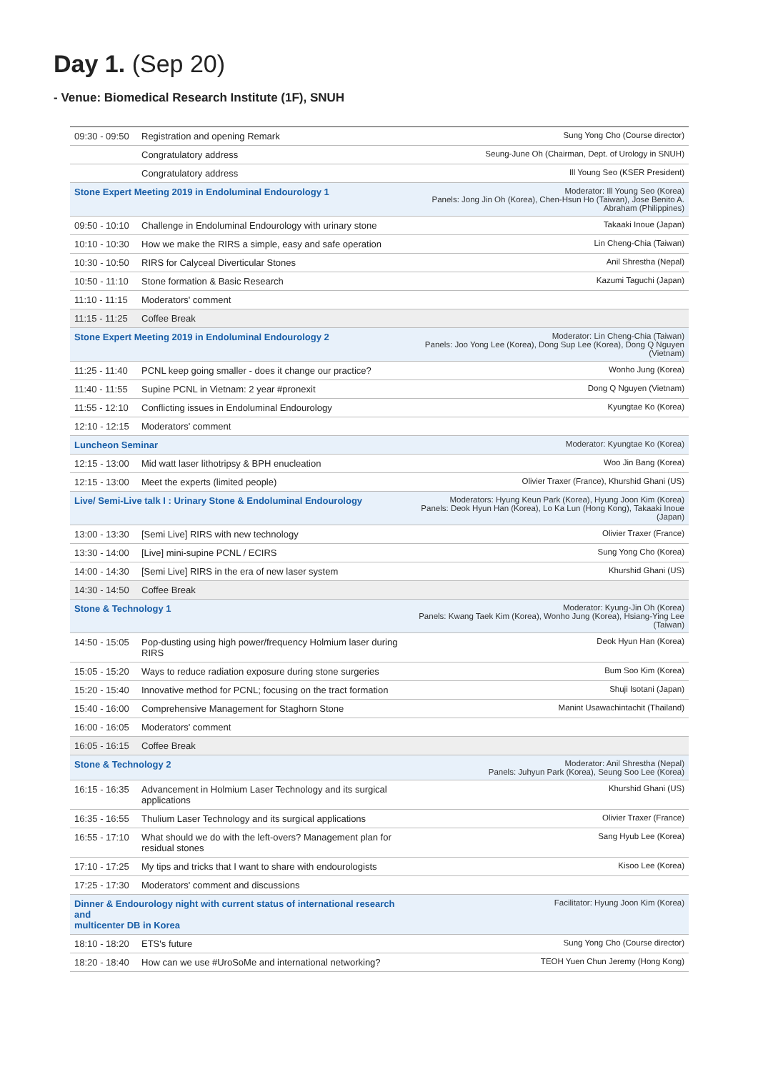Day 1. (Sep 20)
- Venue: Biomedical Research Institute (1F), SNUH
| 09:30 - 09:50 | Registration and opening Remark | Sung Yong Cho (Course director) |
| | Congratulatory address | Seung-June Oh (Chairman, Dept. of Urology in SNUH) |
| | Congratulatory address | Ill Young Seo (KSER President) |
| Stone Expert Meeting 2019 in Endoluminal Endourology 1 | | Moderator: Ill Young Seo (Korea) Panels: Jong Jin Oh (Korea), Chen-Hsun Ho (Taiwan), Jose Benito A. Abraham (Philippines) |
| 09:50 - 10:10 | Challenge in Endoluminal Endourology with urinary stone | Takaaki Inoue (Japan) |
| 10:10 - 10:30 | How we make the RIRS a simple, easy and safe operation | Lin Cheng-Chia (Taiwan) |
| 10:30 - 10:50 | RIRS for Calyceal Diverticular Stones | Anil Shrestha (Nepal) |
| 10:50 - 11:10 | Stone formation & Basic Research | Kazumi Taguchi (Japan) |
| 11:10 - 11:15 | Moderators' comment | |
| 11:15 - 11:25 | Coffee Break | |
| Stone Expert Meeting 2019 in Endoluminal Endourology 2 | | Moderator: Lin Cheng-Chia (Taiwan) Panels: Joo Yong Lee (Korea), Dong Sup Lee (Korea), Dong Q Nguyen (Vietnam) |
| 11:25 - 11:40 | PCNL keep going smaller - does it change our practice? | Wonho Jung (Korea) |
| 11:40 - 11:55 | Supine PCNL in Vietnam: 2 year #pronexit | Dong Q Nguyen (Vietnam) |
| 11:55 - 12:10 | Conflicting issues in Endoluminal Endourology | Kyungtae Ko (Korea) |
| 12:10 - 12:15 | Moderators' comment | |
| Luncheon Seminar | | Moderator: Kyungtae Ko (Korea) |
| 12:15 - 13:00 | Mid watt laser lithotripsy & BPH enucleation | Woo Jin Bang (Korea) |
| 12:15 - 13:00 | Meet the experts (limited people) | Olivier Traxer (France), Khurshid Ghani (US) |
| Live/ Semi-Live talk I : Urinary Stone & Endoluminal Endourology | | Moderators: Hyung Keun Park (Korea), Hyung Joon Kim (Korea) Panels: Deok Hyun Han (Korea), Lo Ka Lun (Hong Kong), Takaaki Inoue (Japan) |
| 13:00 - 13:30 | [Semi Live] RIRS with new technology | Olivier Traxer (France) |
| 13:30 - 14:00 | [Live] mini-supine PCNL / ECIRS | Sung Yong Cho (Korea) |
| 14:00 - 14:30 | [Semi Live] RIRS in the era of new laser system | Khurshid Ghani (US) |
| 14:30 - 14:50 | Coffee Break | |
| Stone & Technology 1 | | Moderator: Kyung-Jin Oh (Korea) Panels: Kwang Taek Kim (Korea), Wonho Jung (Korea), Hsiang-Ying Lee (Taiwan) |
| 14:50 - 15:05 | Pop-dusting using high power/frequency Holmium laser during RIRS | Deok Hyun Han (Korea) |
| 15:05 - 15:20 | Ways to reduce radiation exposure during stone surgeries | Bum Soo Kim (Korea) |
| 15:20 - 15:40 | Innovative method for PCNL; focusing on the tract formation | Shuji Isotani (Japan) |
| 15:40 - 16:00 | Comprehensive Management for Staghorn Stone | Manint Usawachintachit (Thailand) |
| 16:00 - 16:05 | Moderators' comment | |
| 16:05 - 16:15 | Coffee Break | |
| Stone & Technology 2 | | Moderator: Anil Shrestha (Nepal) Panels: Juhyun Park (Korea), Seung Soo Lee (Korea) |
| 16:15 - 16:35 | Advancement in Holmium Laser Technology and its surgical applications | Khurshid Ghani (US) |
| 16:35 - 16:55 | Thulium Laser Technology and its surgical applications | Olivier Traxer (France) |
| 16:55 - 17:10 | What should we do with the left-overs? Management plan for residual stones | Sang Hyub Lee (Korea) |
| 17:10 - 17:25 | My tips and tricks that I want to share with endourologists | Kisoo Lee (Korea) |
| 17:25 - 17:30 | Moderators' comment and discussions | |
| Dinner & Endourology night with current status of international research and multicenter DB in Korea | | Facilitator: Hyung Joon Kim (Korea) |
| 18:10 - 18:20 | ETS's future | Sung Yong Cho (Course director) |
| 18:20 - 18:40 | How can we use #UroSoMe and international networking? | TEOH Yuen Chun Jeremy (Hong Kong) |